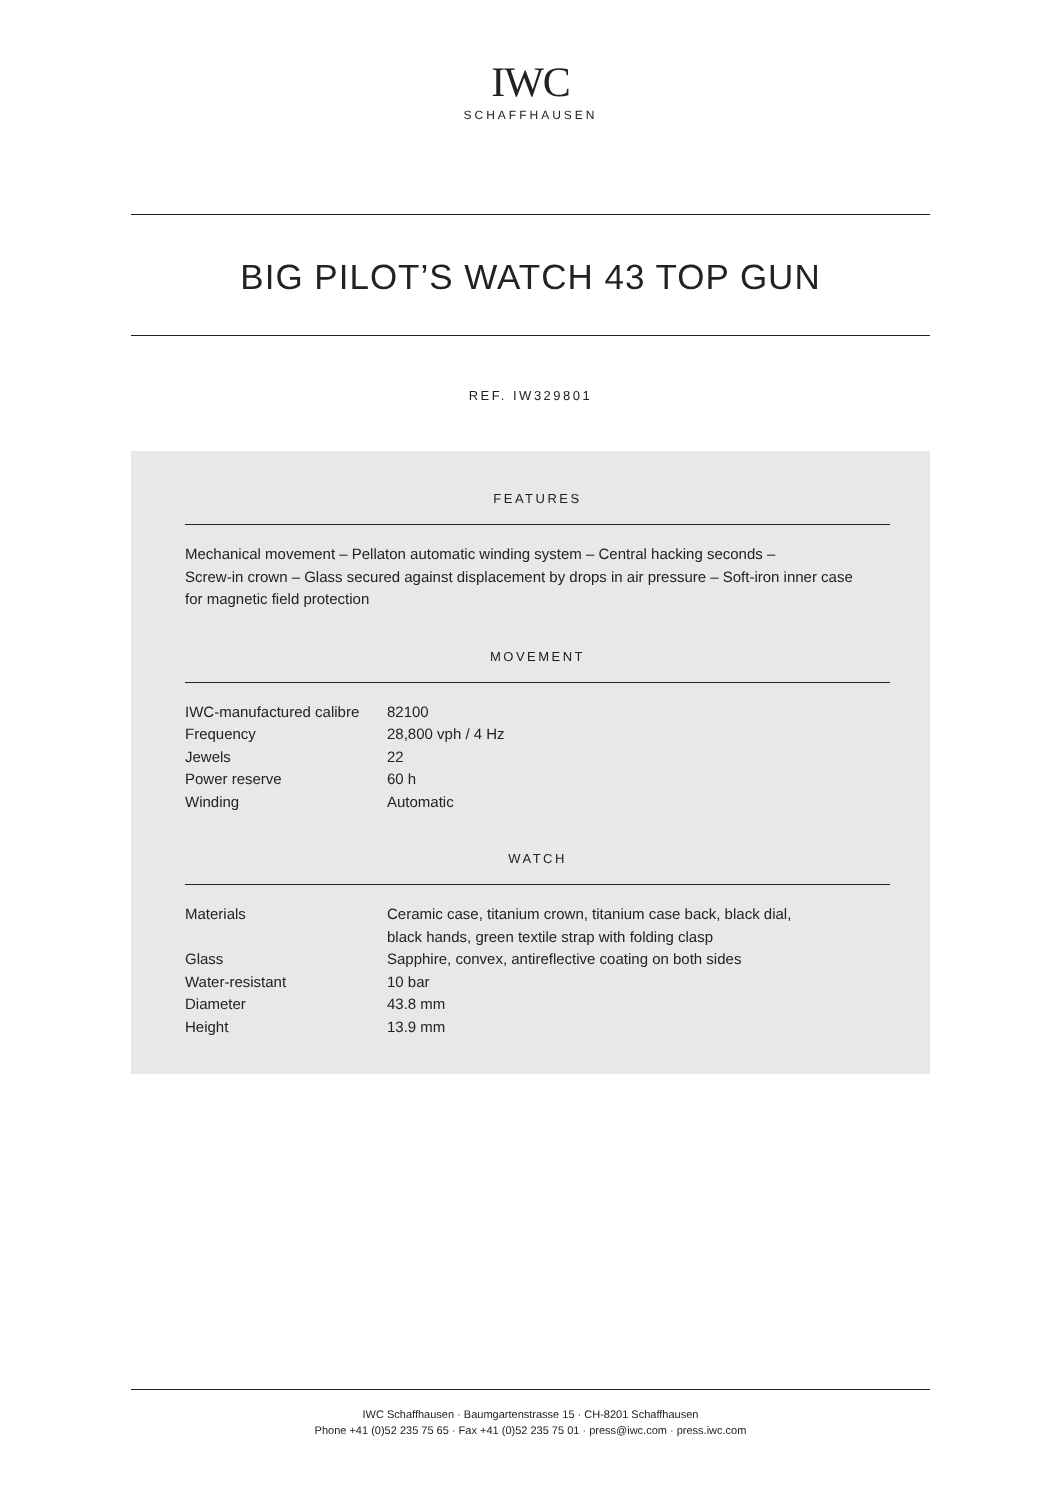IWC
SCHAFFHAUSEN
BIG PILOT’S WATCH 43 TOP GUN
REF. IW329801
FEATURES
Mechanical movement – Pellaton automatic winding system – Central hacking seconds –
Screw-in crown – Glass secured against displacement by drops in air pressure – Soft-iron inner case
for magnetic field protection
MOVEMENT
| IWC-manufactured calibre | 82100 |
| Frequency | 28,800 vph / 4 Hz |
| Jewels | 22 |
| Power reserve | 60 h |
| Winding | Automatic |
WATCH
| Materials | Ceramic case, titanium crown, titanium case back, black dial, black hands, green textile strap with folding clasp |
| Glass | Sapphire, convex, antireflective coating on both sides |
| Water-resistant | 10 bar |
| Diameter | 43.8 mm |
| Height | 13.9 mm |
IWC Schaffhausen · Baumgartenstrasse 15 · CH-8201 Schaffhausen
Phone +41 (0)52 235 75 65 · Fax +41 (0)52 235 75 01 · press@iwc.com · press.iwc.com